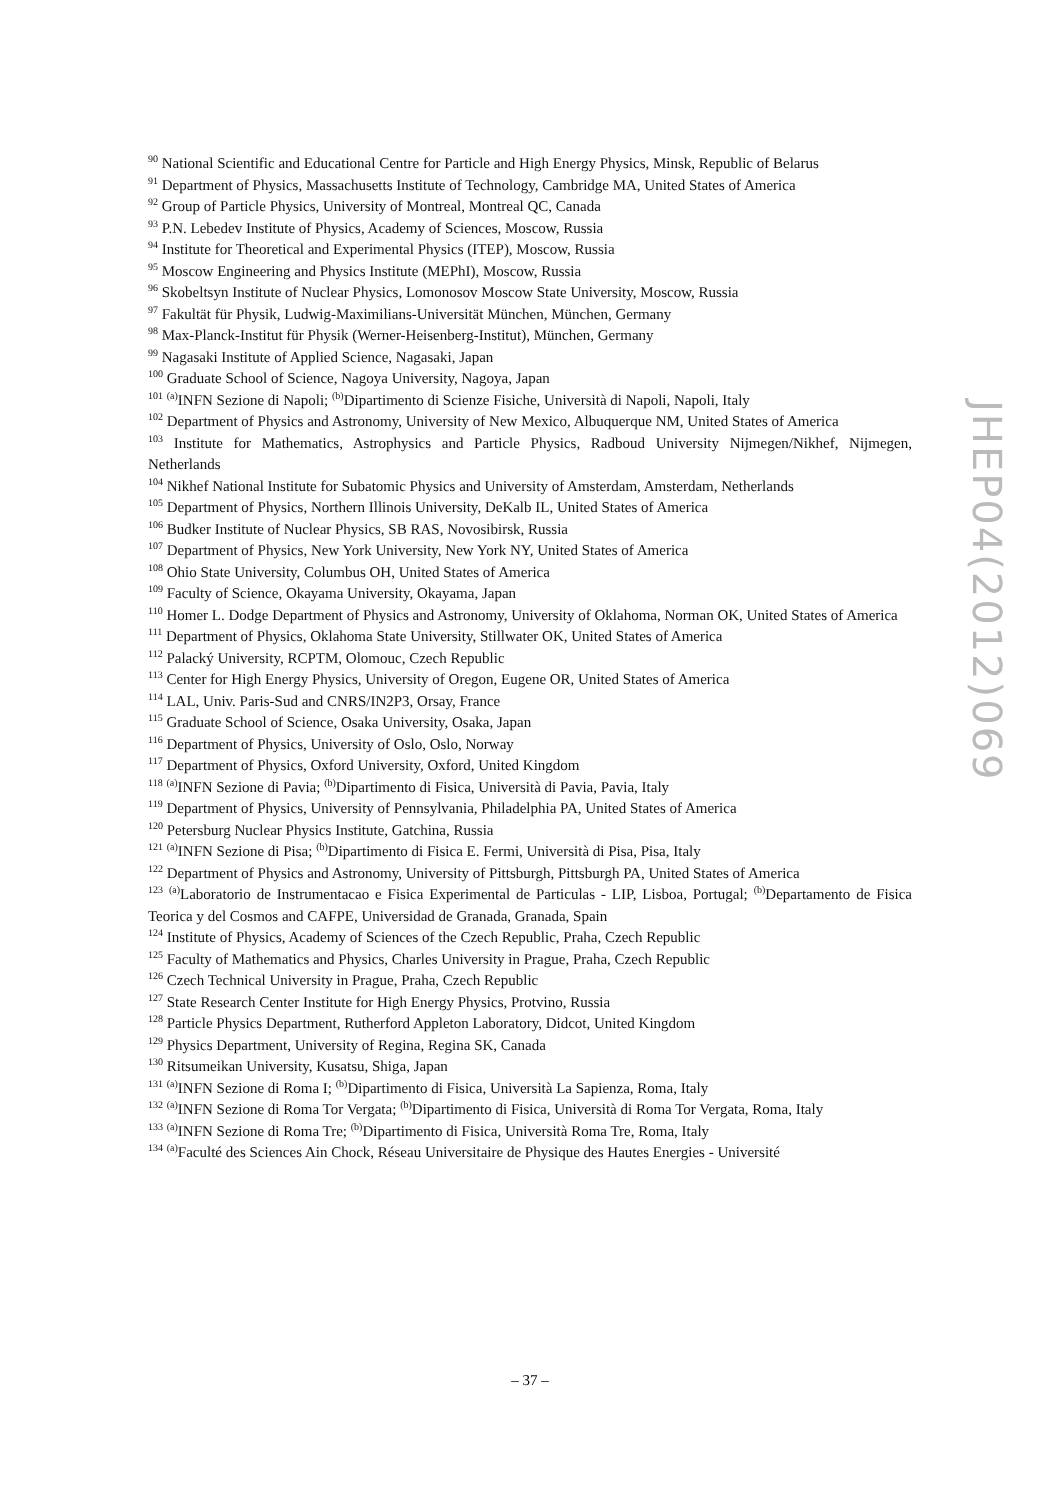<sup>90</sup> National Scientific and Educational Centre for Particle and High Energy Physics, Minsk, Republic of Belarus
<sup>91</sup> Department of Physics, Massachusetts Institute of Technology, Cambridge MA, United States of America
<sup>92</sup> Group of Particle Physics, University of Montreal, Montreal QC, Canada
<sup>93</sup> P.N. Lebedev Institute of Physics, Academy of Sciences, Moscow, Russia
<sup>94</sup> Institute for Theoretical and Experimental Physics (ITEP), Moscow, Russia
<sup>95</sup> Moscow Engineering and Physics Institute (MEPhI), Moscow, Russia
<sup>96</sup> Skobeltsyn Institute of Nuclear Physics, Lomonosov Moscow State University, Moscow, Russia
<sup>97</sup> Fakultät für Physik, Ludwig-Maximilians-Universität München, München, Germany
<sup>98</sup> Max-Planck-Institut für Physik (Werner-Heisenberg-Institut), München, Germany
<sup>99</sup> Nagasaki Institute of Applied Science, Nagasaki, Japan
<sup>100</sup> Graduate School of Science, Nagoya University, Nagoya, Japan
<sup>101</sup> <sup>(a)</sup>INFN Sezione di Napoli; <sup>(b)</sup>Dipartimento di Scienze Fisiche, Università di Napoli, Napoli, Italy
<sup>102</sup> Department of Physics and Astronomy, University of New Mexico, Albuquerque NM, United States of America
<sup>103</sup> Institute for Mathematics, Astrophysics and Particle Physics, Radboud University Nijmegen/Nikhef, Nijmegen, Netherlands
<sup>104</sup> Nikhef National Institute for Subatomic Physics and University of Amsterdam, Amsterdam, Netherlands
<sup>105</sup> Department of Physics, Northern Illinois University, DeKalb IL, United States of America
<sup>106</sup> Budker Institute of Nuclear Physics, SB RAS, Novosibirsk, Russia
<sup>107</sup> Department of Physics, New York University, New York NY, United States of America
<sup>108</sup> Ohio State University, Columbus OH, United States of America
<sup>109</sup> Faculty of Science, Okayama University, Okayama, Japan
<sup>110</sup> Homer L. Dodge Department of Physics and Astronomy, University of Oklahoma, Norman OK, United States of America
<sup>111</sup> Department of Physics, Oklahoma State University, Stillwater OK, United States of America
<sup>112</sup> Palacký University, RCPTM, Olomouc, Czech Republic
<sup>113</sup> Center for High Energy Physics, University of Oregon, Eugene OR, United States of America
<sup>114</sup> LAL, Univ. Paris-Sud and CNRS/IN2P3, Orsay, France
<sup>115</sup> Graduate School of Science, Osaka University, Osaka, Japan
<sup>116</sup> Department of Physics, University of Oslo, Oslo, Norway
<sup>117</sup> Department of Physics, Oxford University, Oxford, United Kingdom
<sup>118</sup> <sup>(a)</sup>INFN Sezione di Pavia; <sup>(b)</sup>Dipartimento di Fisica, Università di Pavia, Pavia, Italy
<sup>119</sup> Department of Physics, University of Pennsylvania, Philadelphia PA, United States of America
<sup>120</sup> Petersburg Nuclear Physics Institute, Gatchina, Russia
<sup>121</sup> <sup>(a)</sup>INFN Sezione di Pisa; <sup>(b)</sup>Dipartimento di Fisica E. Fermi, Università di Pisa, Pisa, Italy
<sup>122</sup> Department of Physics and Astronomy, University of Pittsburgh, Pittsburgh PA, United States of America
<sup>123</sup> <sup>(a)</sup>Laboratorio de Instrumentacao e Fisica Experimental de Particulas - LIP, Lisboa, Portugal; <sup>(b)</sup>Departamento de Fisica Teorica y del Cosmos and CAFPE, Universidad de Granada, Granada, Spain
<sup>124</sup> Institute of Physics, Academy of Sciences of the Czech Republic, Praha, Czech Republic
<sup>125</sup> Faculty of Mathematics and Physics, Charles University in Prague, Praha, Czech Republic
<sup>126</sup> Czech Technical University in Prague, Praha, Czech Republic
<sup>127</sup> State Research Center Institute for High Energy Physics, Protvino, Russia
<sup>128</sup> Particle Physics Department, Rutherford Appleton Laboratory, Didcot, United Kingdom
<sup>129</sup> Physics Department, University of Regina, Regina SK, Canada
<sup>130</sup> Ritsumeikan University, Kusatsu, Shiga, Japan
<sup>131</sup> <sup>(a)</sup>INFN Sezione di Roma I; <sup>(b)</sup>Dipartimento di Fisica, Università La Sapienza, Roma, Italy
<sup>132</sup> <sup>(a)</sup>INFN Sezione di Roma Tor Vergata; <sup>(b)</sup>Dipartimento di Fisica, Università di Roma Tor Vergata, Roma, Italy
<sup>133</sup> <sup>(a)</sup>INFN Sezione di Roma Tre; <sup>(b)</sup>Dipartimento di Fisica, Università Roma Tre, Roma, Italy
<sup>134</sup> <sup>(a)</sup>Faculté des Sciences Ain Chock, Réseau Universitaire de Physique des Hautes Energies - Université
JHEP04(2012)069
– 37 –